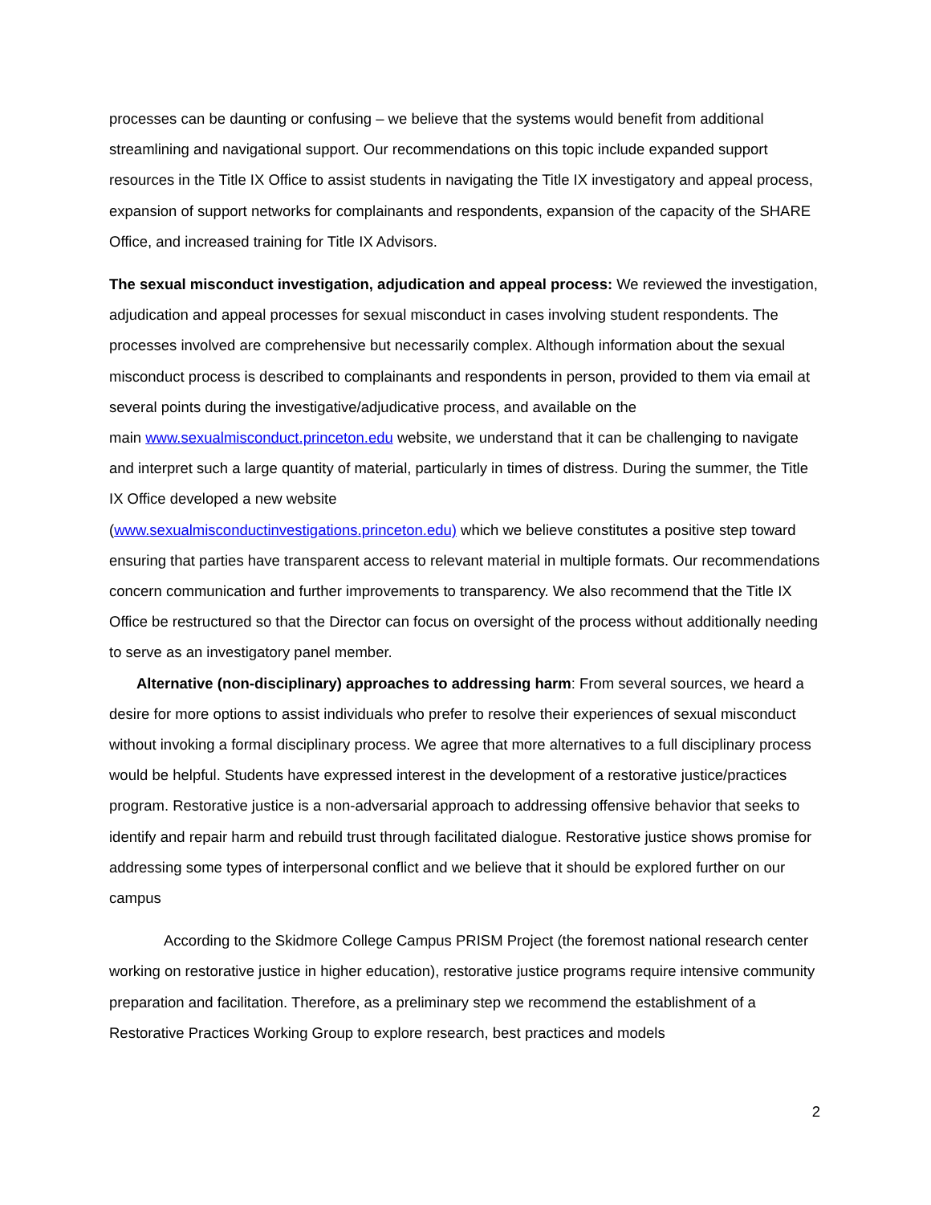processes can be daunting or confusing – we believe that the systems would benefit from additional streamlining and navigational support. Our recommendations on this topic include expanded support resources in the Title IX Office to assist students in navigating the Title IX investigatory and appeal process, expansion of support networks for complainants and respondents, expansion of the capacity of the SHARE Office, and increased training for Title IX Advisors.
The sexual misconduct investigation, adjudication and appeal process: We reviewed the investigation, adjudication and appeal processes for sexual misconduct in cases involving student respondents. The processes involved are comprehensive but necessarily complex. Although information about the sexual misconduct process is described to complainants and respondents in person, provided to them via email at several points during the investigative/adjudicative process, and available on the
main www.sexualmisconduct.princeton.edu website, we understand that it can be challenging to navigate and interpret such a large quantity of material, particularly in times of distress. During the summer, the Title IX Office developed a new website
(www.sexualmisconductinvestigations.princeton.edu) which we believe constitutes a positive step toward ensuring that parties have transparent access to relevant material in multiple formats. Our recommendations concern communication and further improvements to transparency. We also recommend that the Title IX Office be restructured so that the Director can focus on oversight of the process without additionally needing to serve as an investigatory panel member.
Alternative (non-disciplinary) approaches to addressing harm: From several sources, we heard a desire for more options to assist individuals who prefer to resolve their experiences of sexual misconduct without invoking a formal disciplinary process. We agree that more alternatives to a full disciplinary process would be helpful. Students have expressed interest in the development of a restorative justice/practices program. Restorative justice is a non-adversarial approach to addressing offensive behavior that seeks to identify and repair harm and rebuild trust through facilitated dialogue. Restorative justice shows promise for addressing some types of interpersonal conflict and we believe that it should be explored further on our campus
According to the Skidmore College Campus PRISM Project (the foremost national research center working on restorative justice in higher education), restorative justice programs require intensive community preparation and facilitation. Therefore, as a preliminary step we recommend the establishment of a Restorative Practices Working Group to explore research, best practices and models
2